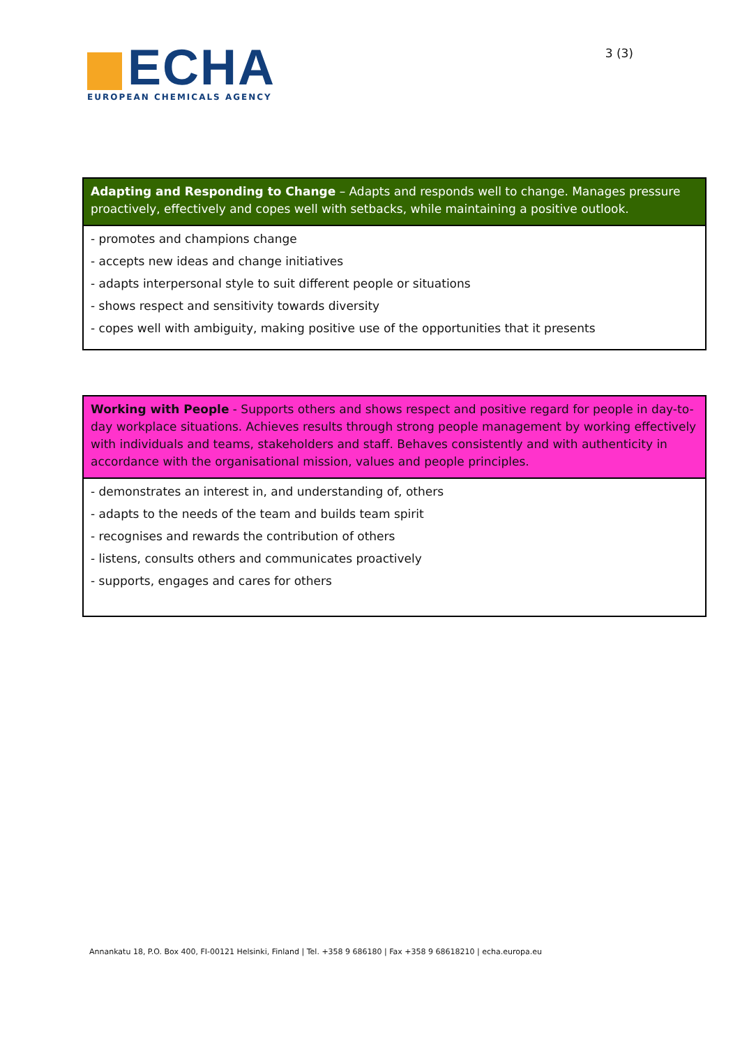ECHA
EUROPEAN CHEMICALS AGENCY
3 (3)
| Adapting and Responding to Change – Adapts and responds well to change. Manages pressure proactively, effectively and copes well with setbacks, while maintaining a positive outlook. |
| - promotes and champions change - accepts new ideas and change initiatives - adapts interpersonal style to suit different people or situations - shows respect and sensitivity towards diversity - copes well with ambiguity, making positive use of the opportunities that it presents |
| Working with People - Supports others and shows respect and positive regard for people in day-to-day workplace situations. Achieves results through strong people management by working effectively with individuals and teams, stakeholders and staff. Behaves consistently and with authenticity in accordance with the organisational mission, values and people principles. |
| - demonstrates an interest in, and understanding of, others - adapts to the needs of the team and builds team spirit - recognises and rewards the contribution of others - listens, consults others and communicates proactively - supports, engages and cares for others |
Annankatu 18, P.O. Box 400, FI-00121 Helsinki, Finland | Tel. +358 9 686180 | Fax +358 9 68618210 | echa.europa.eu